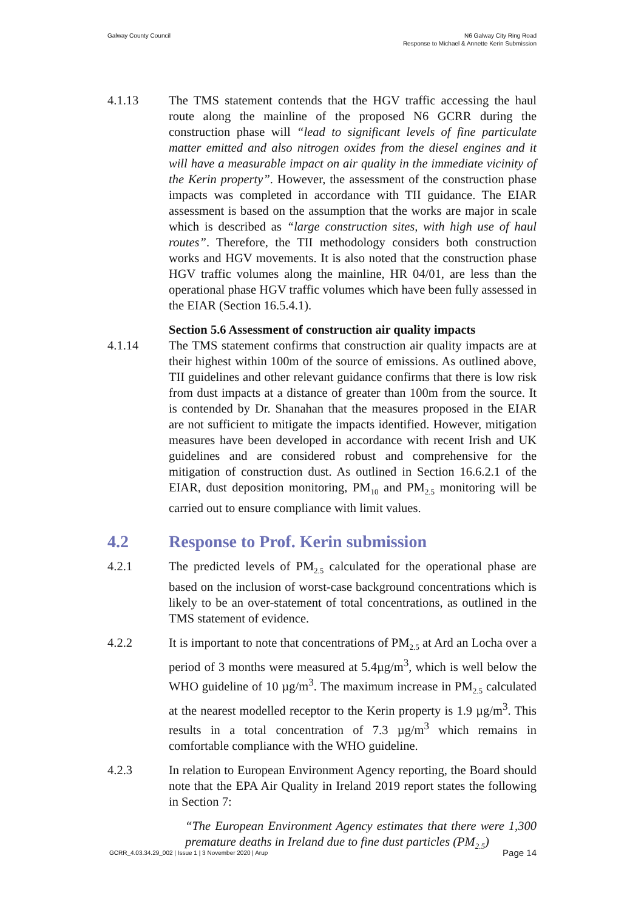Galway County Council N6 Galway City Ring Road
Response to Michael & Annette Kerin Submission
4.1.13 The TMS statement contends that the HGV traffic accessing the haul route along the mainline of the proposed N6 GCRR during the construction phase will “lead to significant levels of fine particulate matter emitted and also nitrogen oxides from the diesel engines and it will have a measurable impact on air quality in the immediate vicinity of the Kerin property”. However, the assessment of the construction phase impacts was completed in accordance with TII guidance. The EIAR assessment is based on the assumption that the works are major in scale which is described as “large construction sites, with high use of haul routes”. Therefore, the TII methodology considers both construction works and HGV movements. It is also noted that the construction phase HGV traffic volumes along the mainline, HR 04/01, are less than the operational phase HGV traffic volumes which have been fully assessed in the EIAR (Section 16.5.4.1).
Section 5.6 Assessment of construction air quality impacts
4.1.14 The TMS statement confirms that construction air quality impacts are at their highest within 100m of the source of emissions. As outlined above, TII guidelines and other relevant guidance confirms that there is low risk from dust impacts at a distance of greater than 100m from the source. It is contended by Dr. Shanahan that the measures proposed in the EIAR are not sufficient to mitigate the impacts identified. However, mitigation measures have been developed in accordance with recent Irish and UK guidelines and are considered robust and comprehensive for the mitigation of construction dust. As outlined in Section 16.6.2.1 of the EIAR, dust deposition monitoring, PM<sub>10</sub> and PM<sub>2.5</sub> monitoring will be carried out to ensure compliance with limit values.
4.2 Response to Prof. Kerin submission
4.2.1 The predicted levels of PM<sub>2.5</sub> calculated for the operational phase are based on the inclusion of worst-case background concentrations which is likely to be an over-statement of total concentrations, as outlined in the TMS statement of evidence.
4.2.2 It is important to note that concentrations of PM<sub>2.5</sub> at Ard an Locha over a period of 3 months were measured at 5.4µg/m<sup>3</sup>, which is well below the WHO guideline of 10 µg/m<sup>3</sup>. The maximum increase in PM<sub>2.5</sub> calculated at the nearest modelled receptor to the Kerin property is 1.9 µg/m<sup>3</sup>. This results in a total concentration of 7.3 µg/m<sup>3</sup> which remains in comfortable compliance with the WHO guideline.
4.2.3 In relation to European Environment Agency reporting, the Board should note that the EPA Air Quality in Ireland 2019 report states the following in Section 7:
“The European Environment Agency estimates that there were 1,300 premature deaths in Ireland due to fine dust particles (PM<sub>2.5</sub>)
GCRR_4.03.34.29_002 | Issue 1 | 3 November 2020 | Arup
Page 14